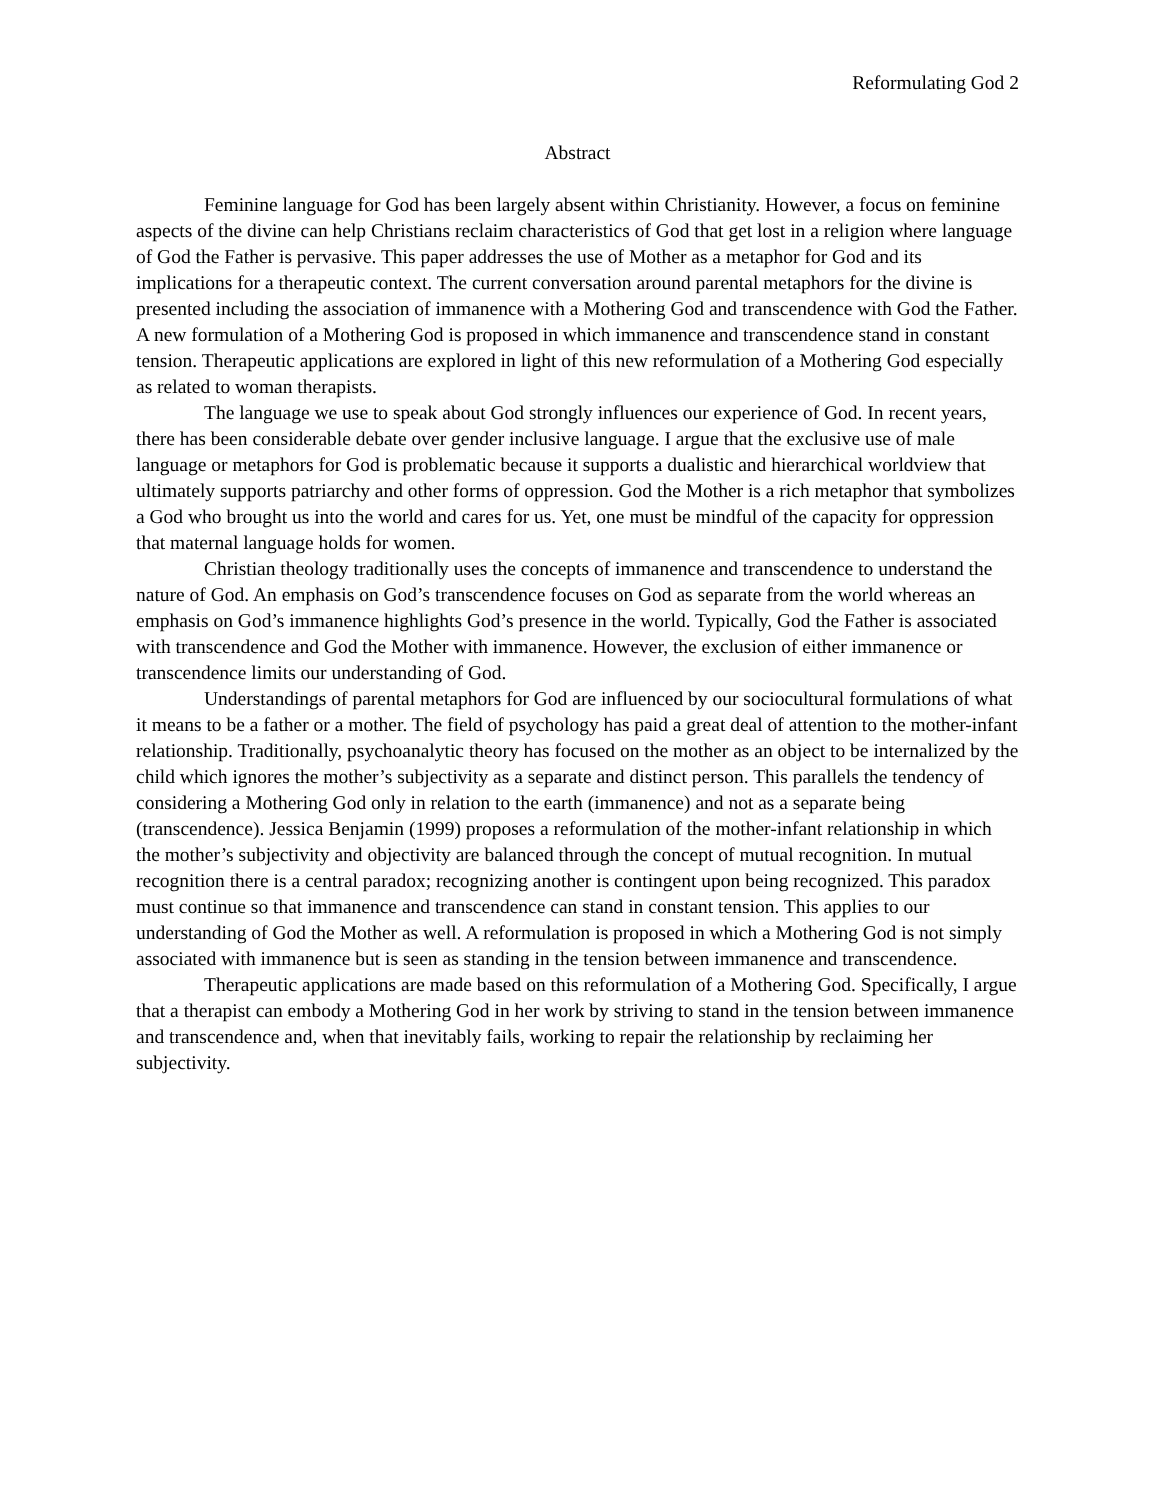Reformulating God 2
Abstract
Feminine language for God has been largely absent within Christianity. However, a focus on feminine aspects of the divine can help Christians reclaim characteristics of God that get lost in a religion where language of God the Father is pervasive. This paper addresses the use of Mother as a metaphor for God and its implications for a therapeutic context. The current conversation around parental metaphors for the divine is presented including the association of immanence with a Mothering God and transcendence with God the Father. A new formulation of a Mothering God is proposed in which immanence and transcendence stand in constant tension. Therapeutic applications are explored in light of this new reformulation of a Mothering God especially as related to woman therapists.
The language we use to speak about God strongly influences our experience of God. In recent years, there has been considerable debate over gender inclusive language. I argue that the exclusive use of male language or metaphors for God is problematic because it supports a dualistic and hierarchical worldview that ultimately supports patriarchy and other forms of oppression. God the Mother is a rich metaphor that symbolizes a God who brought us into the world and cares for us. Yet, one must be mindful of the capacity for oppression that maternal language holds for women.
Christian theology traditionally uses the concepts of immanence and transcendence to understand the nature of God. An emphasis on God’s transcendence focuses on God as separate from the world whereas an emphasis on God’s immanence highlights God’s presence in the world. Typically, God the Father is associated with transcendence and God the Mother with immanence. However, the exclusion of either immanence or transcendence limits our understanding of God.
Understandings of parental metaphors for God are influenced by our sociocultural formulations of what it means to be a father or a mother. The field of psychology has paid a great deal of attention to the mother-infant relationship. Traditionally, psychoanalytic theory has focused on the mother as an object to be internalized by the child which ignores the mother’s subjectivity as a separate and distinct person. This parallels the tendency of considering a Mothering God only in relation to the earth (immanence) and not as a separate being (transcendence). Jessica Benjamin (1999) proposes a reformulation of the mother-infant relationship in which the mother’s subjectivity and objectivity are balanced through the concept of mutual recognition. In mutual recognition there is a central paradox; recognizing another is contingent upon being recognized. This paradox must continue so that immanence and transcendence can stand in constant tension. This applies to our understanding of God the Mother as well. A reformulation is proposed in which a Mothering God is not simply associated with immanence but is seen as standing in the tension between immanence and transcendence.
Therapeutic applications are made based on this reformulation of a Mothering God. Specifically, I argue that a therapist can embody a Mothering God in her work by striving to stand in the tension between immanence and transcendence and, when that inevitably fails, working to repair the relationship by reclaiming her subjectivity.